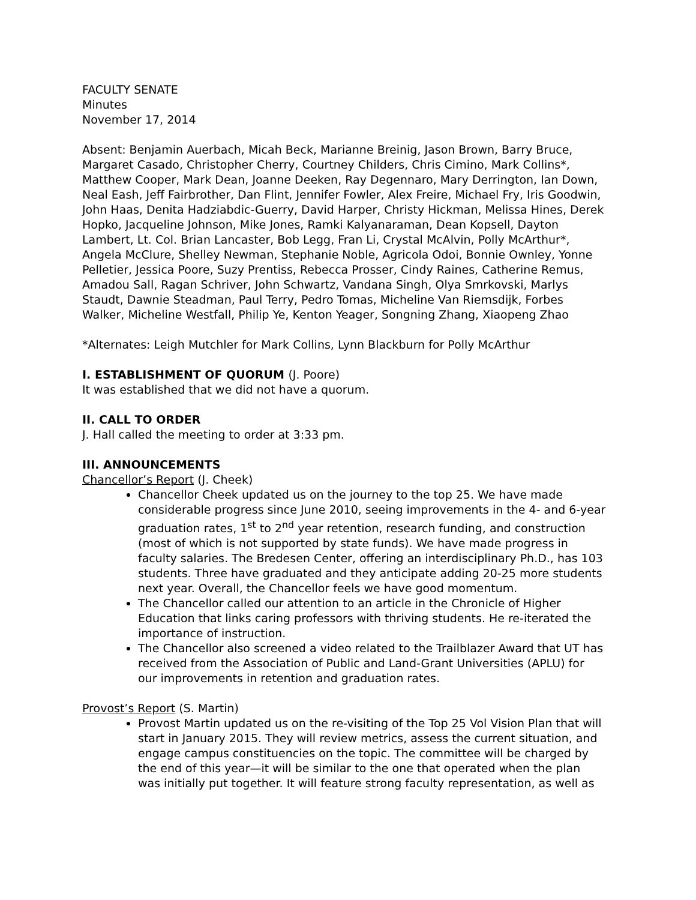FACULTY SENATE
Minutes
November 17, 2014
Absent: Benjamin Auerbach, Micah Beck, Marianne Breinig, Jason Brown, Barry Bruce, Margaret Casado, Christopher Cherry, Courtney Childers, Chris Cimino, Mark Collins*, Matthew Cooper, Mark Dean, Joanne Deeken, Ray Degennaro, Mary Derrington, Ian Down, Neal Eash, Jeff Fairbrother, Dan Flint, Jennifer Fowler, Alex Freire, Michael Fry, Iris Goodwin, John Haas, Denita Hadziabdic-Guerry, David Harper, Christy Hickman, Melissa Hines, Derek Hopko, Jacqueline Johnson, Mike Jones, Ramki Kalyanaraman, Dean Kopsell, Dayton Lambert, Lt. Col. Brian Lancaster, Bob Legg, Fran Li, Crystal McAlvin, Polly McArthur*, Angela McClure, Shelley Newman, Stephanie Noble, Agricola Odoi, Bonnie Ownley, Yonne Pelletier, Jessica Poore, Suzy Prentiss, Rebecca Prosser, Cindy Raines, Catherine Remus, Amadou Sall, Ragan Schriver, John Schwartz, Vandana Singh, Olya Smrkovski, Marlys Staudt, Dawnie Steadman, Paul Terry, Pedro Tomas, Micheline Van Riemsdijk, Forbes Walker, Micheline Westfall, Philip Ye, Kenton Yeager, Songning Zhang, Xiaopeng Zhao
*Alternates: Leigh Mutchler for Mark Collins, Lynn Blackburn for Polly McArthur
I. ESTABLISHMENT OF QUORUM (J. Poore)
It was established that we did not have a quorum.
II. CALL TO ORDER
J. Hall called the meeting to order at 3:33 pm.
III. ANNOUNCEMENTS
Chancellor’s Report (J. Cheek)
Chancellor Cheek updated us on the journey to the top 25. We have made considerable progress since June 2010, seeing improvements in the 4- and 6-year graduation rates, 1<sup>st</sup> to 2<sup>nd</sup> year retention, research funding, and construction (most of which is not supported by state funds). We have made progress in faculty salaries. The Bredesen Center, offering an interdisciplinary Ph.D., has 103 students. Three have graduated and they anticipate adding 20-25 more students next year. Overall, the Chancellor feels we have good momentum.
The Chancellor called our attention to an article in the Chronicle of Higher Education that links caring professors with thriving students. He re-iterated the importance of instruction.
The Chancellor also screened a video related to the Trailblazer Award that UT has received from the Association of Public and Land-Grant Universities (APLU) for our improvements in retention and graduation rates.
Provost’s Report (S. Martin)
Provost Martin updated us on the re-visiting of the Top 25 Vol Vision Plan that will start in January 2015. They will review metrics, assess the current situation, and engage campus constituencies on the topic. The committee will be charged by the end of this year—it will be similar to the one that operated when the plan was initially put together. It will feature strong faculty representation, as well as